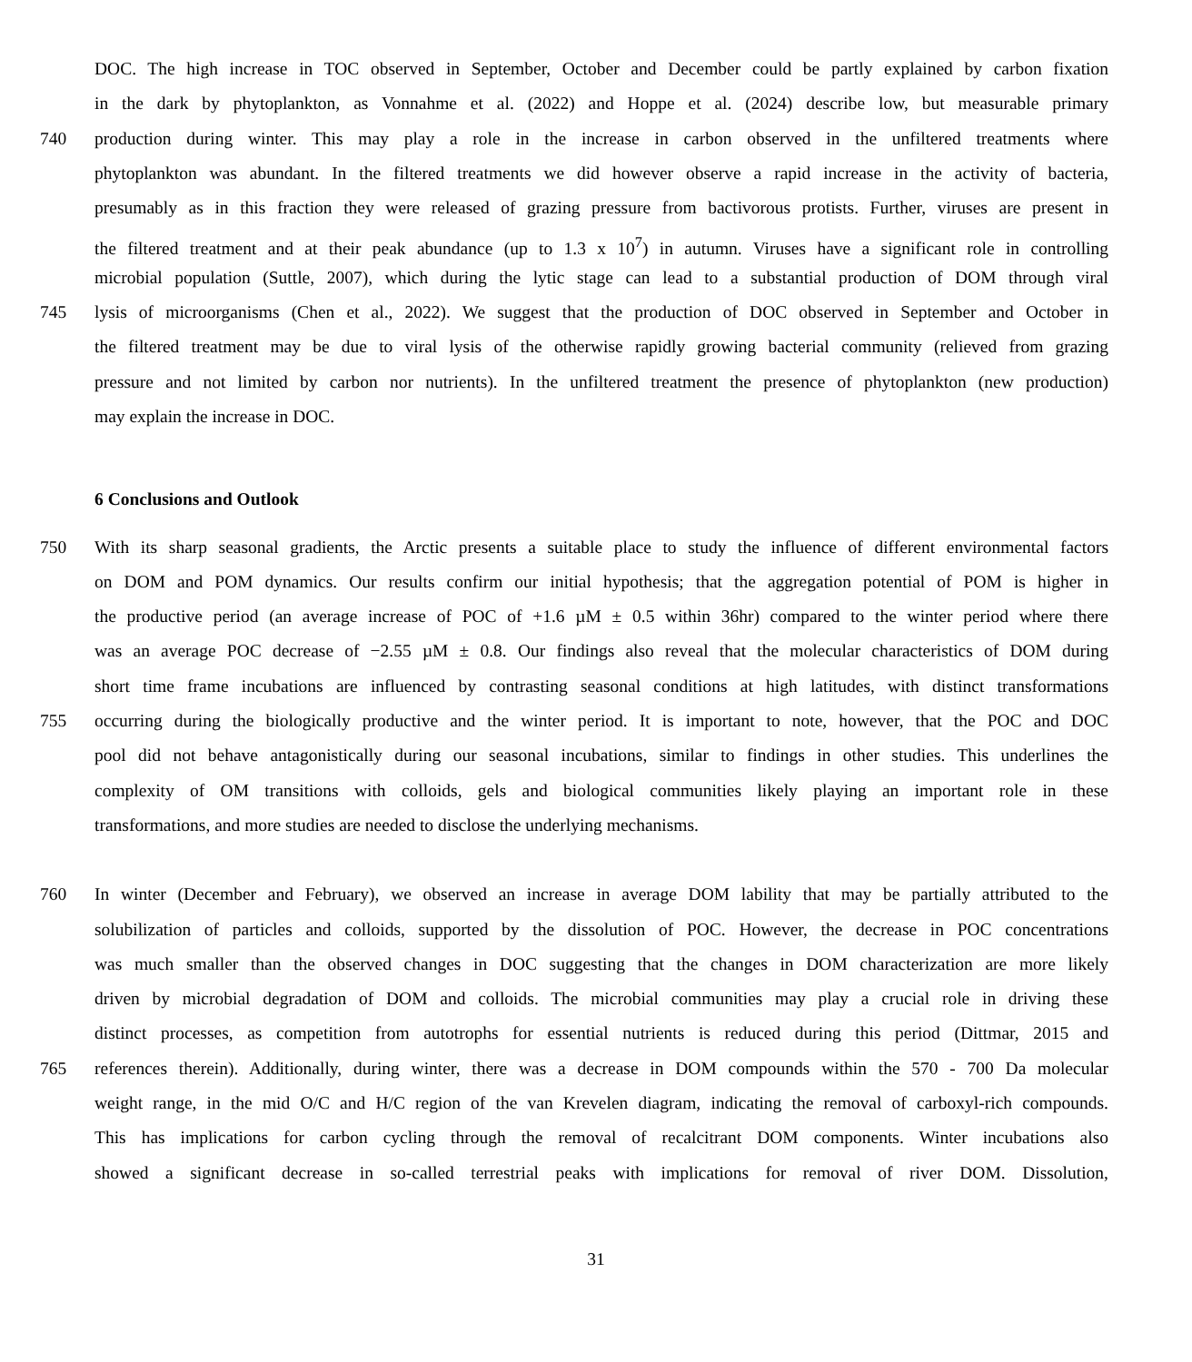DOC. The high increase in TOC observed in September, October and December could be partly explained by carbon fixation
in the dark by phytoplankton, as Vonnahme et al. (2022) and Hoppe et al. (2024) describe low, but measurable primary
740 production during winter. This may play a role in the increase in carbon observed in the unfiltered treatments where
phytoplankton was abundant. In the filtered treatments we did however observe a rapid increase in the activity of bacteria,
presumably as in this fraction they were released of grazing pressure from bactivorous protists. Further, viruses are present in
the filtered treatment and at their peak abundance (up to 1.3 x 10<sup>7</sup>) in autumn. Viruses have a significant role in controlling
microbial population (Suttle, 2007), which during the lytic stage can lead to a substantial production of DOM through viral
745 lysis of microorganisms (Chen et al., 2022). We suggest that the production of DOC observed in September and October in
the filtered treatment may be due to viral lysis of the otherwise rapidly growing bacterial community (relieved from grazing
pressure and not limited by carbon nor nutrients). In the unfiltered treatment the presence of phytoplankton (new production)
may explain the increase in DOC.
6 Conclusions and Outlook
750 With its sharp seasonal gradients, the Arctic presents a suitable place to study the influence of different environmental factors
on DOM and POM dynamics. Our results confirm our initial hypothesis; that the aggregation potential of POM is higher in
the productive period (an average increase of POC of +1.6 µM ± 0.5 within 36hr) compared to the winter period where there
was an average POC decrease of −2.55 µM ± 0.8. Our findings also reveal that the molecular characteristics of DOM during
short time frame incubations are influenced by contrasting seasonal conditions at high latitudes, with distinct transformations
755 occurring during the biologically productive and the winter period. It is important to note, however, that the POC and DOC
pool did not behave antagonistically during our seasonal incubations, similar to findings in other studies. This underlines the
complexity of OM transitions with colloids, gels and biological communities likely playing an important role in these
transformations, and more studies are needed to disclose the underlying mechanisms.
760 In winter (December and February), we observed an increase in average DOM lability that may be partially attributed to the
solubilization of particles and colloids, supported by the dissolution of POC. However, the decrease in POC concentrations
was much smaller than the observed changes in DOC suggesting that the changes in DOM characterization are more likely
driven by microbial degradation of DOM and colloids. The microbial communities may play a crucial role in driving these
distinct processes, as competition from autotrophs for essential nutrients is reduced during this period (Dittmar, 2015 and
765 references therein). Additionally, during winter, there was a decrease in DOM compounds within the 570 - 700 Da molecular
weight range, in the mid O/C and H/C region of the van Krevelen diagram, indicating the removal of carboxyl-rich compounds.
This has implications for carbon cycling through the removal of recalcitrant DOM components. Winter incubations also
showed a significant decrease in so-called terrestrial peaks with implications for removal of river DOM. Dissolution,
31